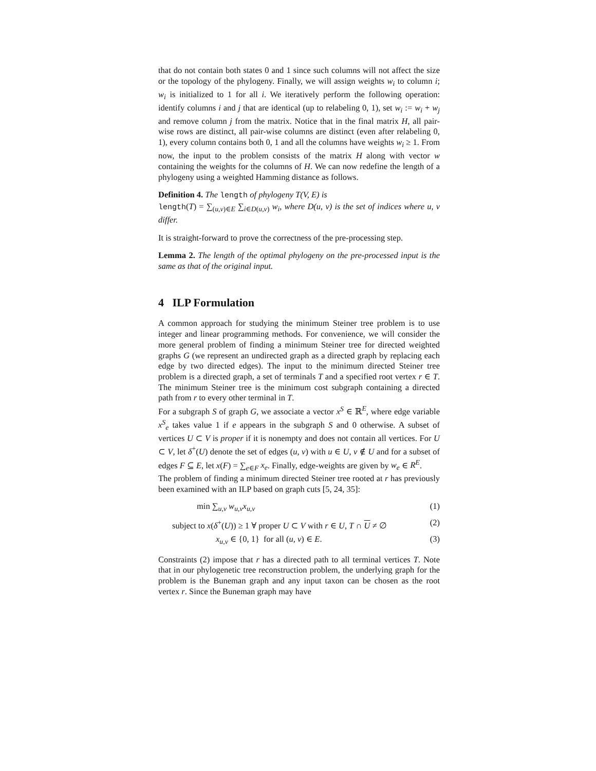that do not contain both states 0 and 1 since such columns will not affect the size or the topology of the phylogeny. Finally, we will assign weights w<sub>i</sub> to column i; w<sub>i</sub> is initialized to 1 for all i. We iteratively perform the following operation: identify columns i and j that are identical (up to relabeling 0, 1), set w<sub>i</sub> := w<sub>i</sub> + w<sub>j</sub> and remove column j from the matrix. Notice that in the final matrix H, all pair-wise rows are distinct, all pair-wise columns are distinct (even after relabeling 0, 1), every column contains both 0, 1 and all the columns have weights w<sub>i</sub> ≥ 1. From now, the input to the problem consists of the matrix H along with vector w containing the weights for the columns of H. We can now redefine the length of a phylogeny using a weighted Hamming distance as follows.
Definition 4. The length of phylogeny T(V, E) is
length(T) = ∑<sub>(u,v)∈E</sub> ∑<sub>i∈D(u,v)</sub> w<sub>i</sub>, where D(u, v) is the set of indices where u, v differ.
It is straight-forward to prove the correctness of the pre-processing step.
Lemma 2. The length of the optimal phylogeny on the pre-processed input is the same as that of the original input.
4 ILP Formulation
A common approach for studying the minimum Steiner tree problem is to use integer and linear programming methods. For convenience, we will consider the more general problem of finding a minimum Steiner tree for directed weighted graphs G (we represent an undirected graph as a directed graph by replacing each edge by two directed edges). The input to the minimum directed Steiner tree problem is a directed graph, a set of terminals T and a specified root vertex r ∈ T. The minimum Steiner tree is the minimum cost subgraph containing a directed path from r to every other terminal in T.
For a subgraph S of graph G, we associate a vector x<sup>S</sup> ∈ ℝ<sup>E</sup>, where edge variable x<sup>S</sup><sub>e</sub> takes value 1 if e appears in the subgraph S and 0 otherwise. A subset of vertices U ⊂ V is proper if it is nonempty and does not contain all vertices. For U ⊂ V, let δ<sup>+</sup>(U) denote the set of edges (u, v) with u ∈ U, v ∉ U and for a subset of edges F ⊆ E, let x(F) = ∑<sub>e∈F</sub> x<sub>e</sub>. Finally, edge-weights are given by w<sub>e</sub> ∈ R<sup>E</sup>.
The problem of finding a minimum directed Steiner tree rooted at r has previously been examined with an ILP based on graph cuts [5, 24, 35]:
min ∑<sub>u,v</sub> w<sub>u,v</sub>x<sub>u,v</sub> (1)
subject to x(δ<sup>+</sup>(U)) ≥ 1 ∀ proper U ⊂ V with r ∈ U, T ∩ U ≠ ∅ (2)
x<sub>u,v</sub> ∈ {0, 1} for all (u, v) ∈ E. (3)
Constraints (2) impose that r has a directed path to all terminal vertices T. Note that in our phylogenetic tree reconstruction problem, the underlying graph for the problem is the Buneman graph and any input taxon can be chosen as the root vertex r. Since the Buneman graph may have